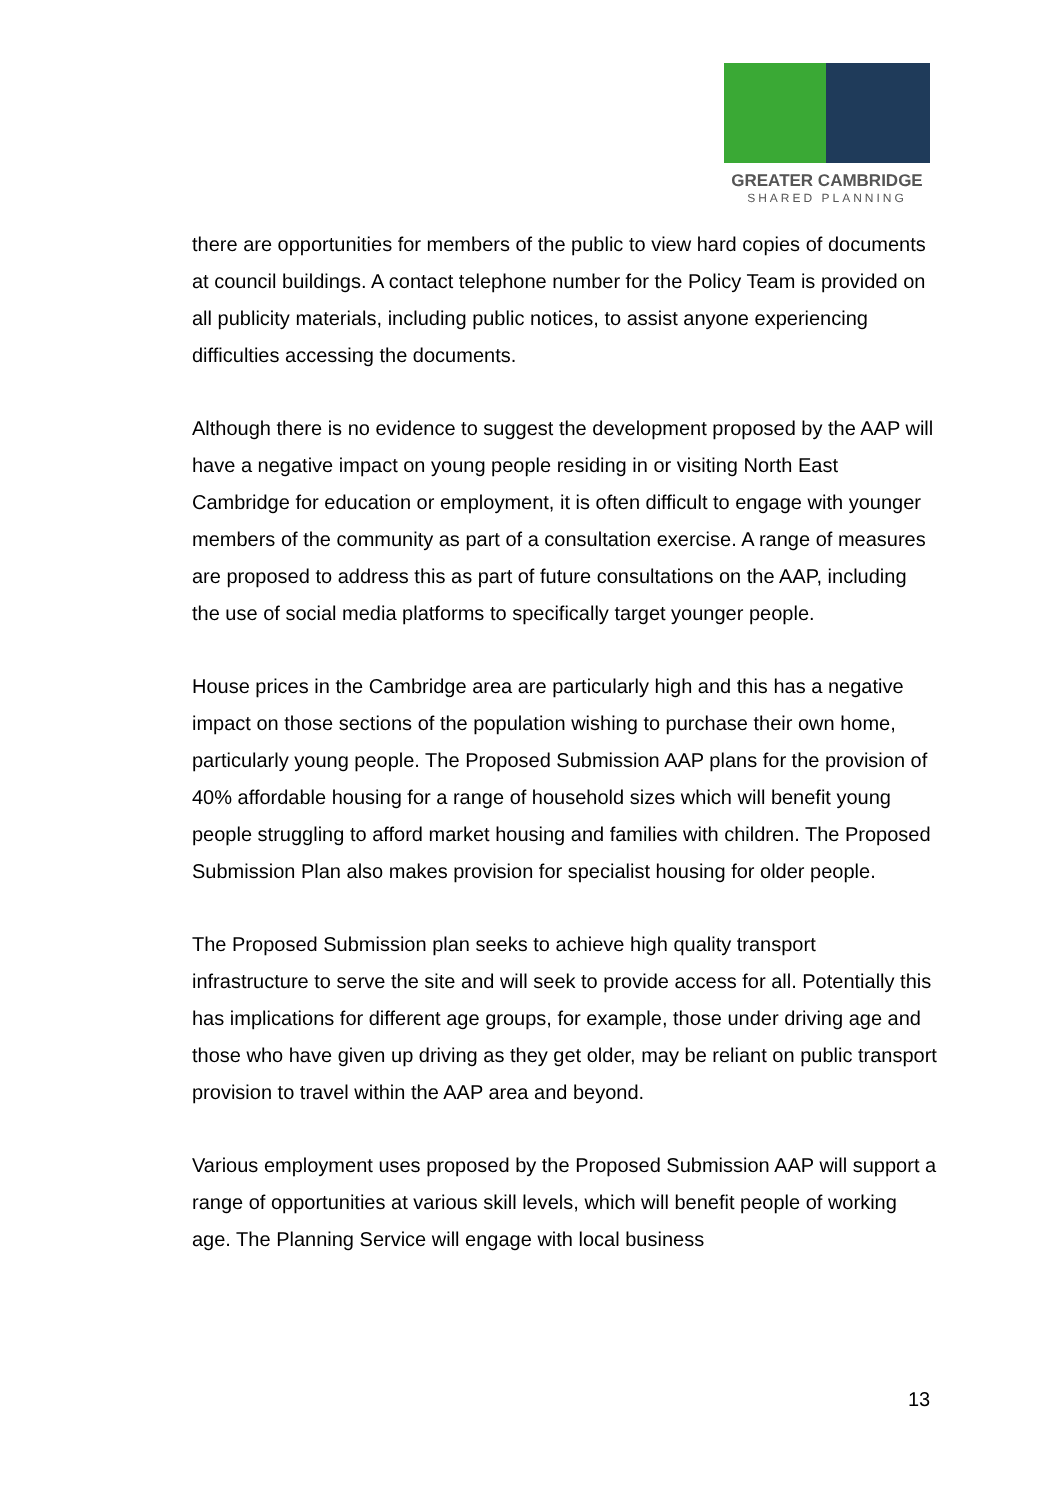GREATER CAMBRIDGE
SHARED PLANNING
there are opportunities for members of the public to view hard copies of documents at council buildings. A contact telephone number for the Policy Team is provided on all publicity materials, including public notices, to assist anyone experiencing difficulties accessing the documents.
Although there is no evidence to suggest the development proposed by the AAP will have a negative impact on young people residing in or visiting North East Cambridge for education or employment, it is often difficult to engage with younger members of the community as part of a consultation exercise. A range of measures are proposed to address this as part of future consultations on the AAP, including the use of social media platforms to specifically target younger people.
House prices in the Cambridge area are particularly high and this has a negative impact on those sections of the population wishing to purchase their own home, particularly young people. The Proposed Submission AAP plans for the provision of 40% affordable housing for a range of household sizes which will benefit young people struggling to afford market housing and families with children. The Proposed Submission Plan also makes provision for specialist housing for older people.
The Proposed Submission plan seeks to achieve high quality transport infrastructure to serve the site and will seek to provide access for all. Potentially this has implications for different age groups, for example, those under driving age and those who have given up driving as they get older, may be reliant on public transport provision to travel within the AAP area and beyond.
Various employment uses proposed by the Proposed Submission AAP will support a range of opportunities at various skill levels, which will benefit people of working age. The Planning Service will engage with local business
13